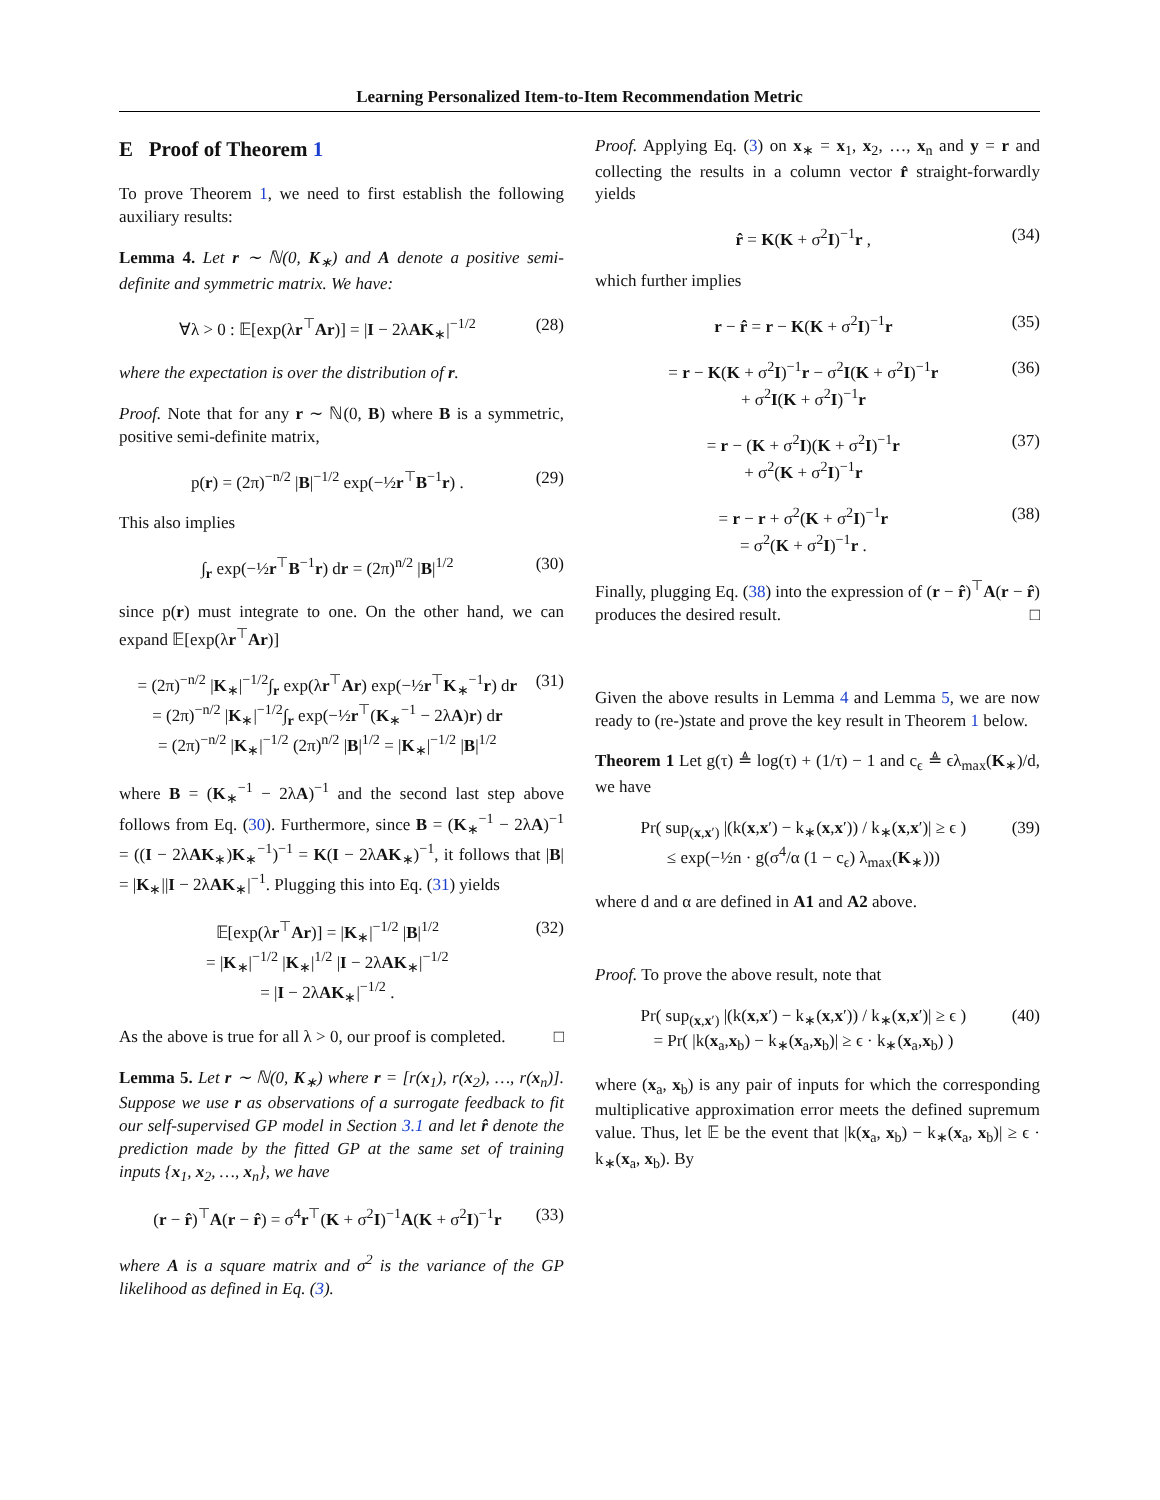Learning Personalized Item-to-Item Recommendation Metric
E Proof of Theorem 1
To prove Theorem 1, we need to first establish the following auxiliary results:
Lemma 4. Let r ∼ ℕ(0, K<sub>∗</sub>) and A denote a positive semi-definite and symmetric matrix. We have:
∀λ > 0 : 𝔼[exp(λr<sup>⊤</sup>Ar)] = |I − 2λAK<sub>∗</sub>|<sup>−1/2</sup> (28)
where the expectation is over the distribution of r.
Proof. Note that for any r ∼ ℕ(0, B) where B is a symmetric, positive semi-definite matrix,
p(r) = (2π)<sup>−n/2</sup> |B|<sup>−1/2</sup> exp(−½r<sup>⊤</sup>B<sup>−1</sup>r) . (29)
This also implies
∫<sub>r</sub> exp(−½r<sup>⊤</sup>B<sup>−1</sup>r) dr = (2π)<sup>n/2</sup> |B|<sup>1/2</sup> (30)
since p(r) must integrate to one. On the other hand, we can expand 𝔼[exp(λr<sup>⊤</sup>Ar)]
= (2π)<sup>−n/2</sup> |K<sub>∗</sub>|<sup>−1/2</sup>∫<sub>r</sub> exp(λr<sup>⊤</sup>Ar) exp(−½r<sup>⊤</sup>K<sub>∗</sub><sup>−1</sup>r) dr
= (2π)<sup>−n/2</sup> |K<sub>∗</sub>|<sup>−1/2</sup>∫<sub>r</sub> exp(−½r<sup>⊤</sup>(K<sub>∗</sub><sup>−1</sup> − 2λA)r) dr
= (2π)<sup>−n/2</sup> |K<sub>∗</sub>|<sup>−1/2</sup> (2π)<sup>n/2</sup> |B|<sup>1/2</sup> = |K<sub>∗</sub>|<sup>−1/2</sup> |B|<sup>1/2</sup> (31)
where B = (K<sub>∗</sub><sup>−1</sup> − 2λA)<sup>−1</sup> and the second last step above follows from Eq. (30). Furthermore, since B = (K<sub>∗</sub><sup>−1</sup> − 2λA)<sup>−1</sup> = ((I − 2λAK<sub>∗</sub>)K<sub>∗</sub><sup>−1</sup>)<sup>−1</sup> = K(I − 2λAK<sub>∗</sub>)<sup>−1</sup>, it follows that |B| = |K<sub>∗</sub>||I − 2λAK<sub>∗</sub>|<sup>−1</sup>. Plugging this into Eq. (31) yields
𝔼[exp(λr<sup>⊤</sup>Ar)] = |K<sub>∗</sub>|<sup>−1/2</sup> |B|<sup>1/2</sup>
= |K<sub>∗</sub>|<sup>−1/2</sup> |K<sub>∗</sub>|<sup>1/2</sup> |I − 2λAK<sub>∗</sub>|<sup>−1/2</sup>
= |I − 2λAK<sub>∗</sub>|<sup>−1/2</sup> . (32)
As the above is true for all λ > 0, our proof is completed. □
Lemma 5. Let r ∼ ℕ(0, K<sub>∗</sub>) where r = [r(x<sub>1</sub>), r(x<sub>2</sub>), …, r(x<sub>n</sub>)]. Suppose we use r as observations of a surrogate feedback to fit our self-supervised GP model in Section 3.1 and let r̂ denote the prediction made by the fitted GP at the same set of training inputs {x<sub>1</sub>, x<sub>2</sub>, …, x<sub>n</sub>}, we have
(r − r̂)<sup>⊤</sup>A(r − r̂) = σ<sup>4</sup>r<sup>⊤</sup>(K + σ<sup>2</sup>I)<sup>−1</sup>A(K + σ<sup>2</sup>I)<sup>−1</sup>r (33)
where A is a square matrix and σ<sup>2</sup> is the variance of the GP likelihood as defined in Eq. (3).
Proof. Applying Eq. (3) on x<sub>∗</sub> = x<sub>1</sub>, x<sub>2</sub>, …, x<sub>n</sub> and y = r and collecting the results in a column vector r̂ straight-forwardly yields
r̂ = K(K + σ<sup>2</sup>I)<sup>−1</sup>r , (34)
which further implies
r − r̂ = r − K(K + σ<sup>2</sup>I)<sup>−1</sup>r (35)
= r − K(K + σ<sup>2</sup>I)<sup>−1</sup>r − σ<sup>2</sup>I(K + σ<sup>2</sup>I)<sup>−1</sup>r
+ σ<sup>2</sup>I(K + σ<sup>2</sup>I)<sup>−1</sup>r (36)
= r − (K + σ<sup>2</sup>I)(K + σ<sup>2</sup>I)<sup>−1</sup>r
+ σ<sup>2</sup>(K + σ<sup>2</sup>I)<sup>−1</sup>r (37)
= r − r + σ<sup>2</sup>(K + σ<sup>2</sup>I)<sup>−1</sup>r
= σ<sup>2</sup>(K + σ<sup>2</sup>I)<sup>−1</sup>r . (38)
Finally, plugging Eq. (38) into the expression of (r − r̂)<sup>⊤</sup>A(r − r̂) produces the desired result. □
Given the above results in Lemma 4 and Lemma 5, we are now ready to (re-)state and prove the key result in Theorem 1 below.
Theorem 1 Let g(τ) ≜ log(τ) + (1/τ) − 1 and c<sub>ϵ</sub> ≜ ϵλ<sub>max</sub>(K<sub>∗</sub>)/d, we have
Pr( sup<sub>(x,x′)</sub> |(k(x,x′) − k<sub>∗</sub>(x,x′)) / k<sub>∗</sub>(x,x′)| ≥ ϵ )
≤ exp(−½n · g(σ<sup>4</sup>/α (1 − c<sub>ϵ</sub>) λ<sub>max</sub>(K<sub>∗</sub>))) (39)
where d and α are defined in A1 and A2 above.
Proof. To prove the above result, note that
Pr( sup<sub>(x,x′)</sub> |(k(x,x′) − k<sub>∗</sub>(x,x′)) / k<sub>∗</sub>(x,x′)| ≥ ϵ )
= Pr( |k(x<sub>a</sub>,x<sub>b</sub>) − k<sub>∗</sub>(x<sub>a</sub>,x<sub>b</sub>)| ≥ ϵ · k<sub>∗</sub>(x<sub>a</sub>,x<sub>b</sub>) ) (40)
where (x<sub>a</sub>, x<sub>b</sub>) is any pair of inputs for which the corresponding multiplicative approximation error meets the defined supremum value. Thus, let 𝔼 be the event that |k(x<sub>a</sub>, x<sub>b</sub>) − k<sub>∗</sub>(x<sub>a</sub>, x<sub>b</sub>)| ≥ ϵ · k<sub>∗</sub>(x<sub>a</sub>, x<sub>b</sub>). By